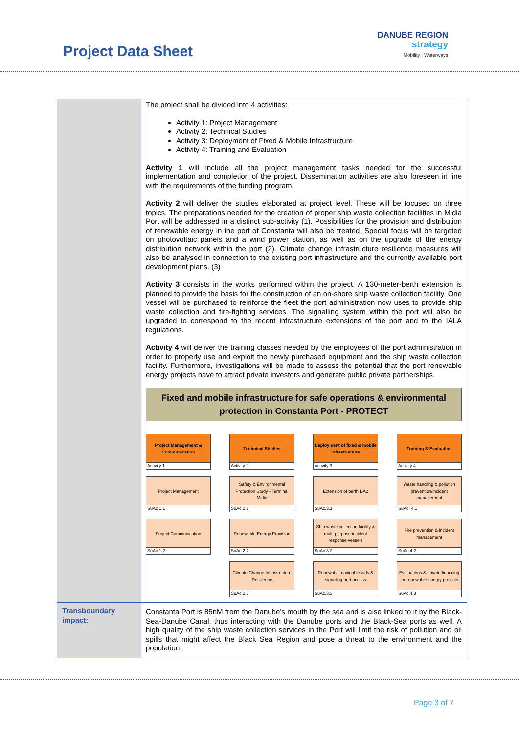Project Data Sheet
DANUBE REGION
strategy
Mobility I Waterways
| | The project shall be divided into 4 activities: Activity 1: Project Management Activity 2: Technical Studies Activity 3: Deployment of Fixed & Mobile Infrastructure Activity 4: Training and Evaluation Activity 1 will include all the project management tasks needed for the successful implementation and completion of the project. Dissemination activities are also foreseen in line with the requirements of the funding program. Activity 2 will deliver the studies elaborated at project level. These will be focused on three topics. The preparations needed for the creation of proper ship waste collection facilities in Midia Port will be addressed in a distinct sub-activity (1). Possibilities for the provision and distribution of renewable energy in the port of Constanta will also be treated. Special focus will be targeted on photovoltaic panels and a wind power station, as well as on the upgrade of the energy distribution network within the port (2). Climate change infrastructure resilience measures will also be analysed in connection to the existing port infrastructure and the currently available port development plans. (3) Activity 3 consists in the works performed within the project. A 130-meter-berth extension is planned to provide the basis for the construction of an on-shore ship waste collection facility. One vessel will be purchased to reinforce the fleet the port administration now uses to provide ship waste collection and fire-fighting services. The signalling system within the port will also be upgraded to correspond to the recent infrastructure extensions of the port and to the IALA regulations. Activity 4 will deliver the training classes needed by the employees of the port administration in order to properly use and exploit the newly purchased equipment and the ship waste collection facility. Furthermore, investigations will be made to assess the potential that the port renewable energy projects have to attract private investors and generate public private partnerships. Fixed and mobile infrastructure for safe operations & environmental protection in Constanta Port - PROTECT Project Management & Communication Activity 1 Technical Studies Activity 2 Deployment of fixed & mobile infrastructure Activity 3 Training & Evaluation Activity 4 Project Management SuAc.1.1 Safety & Environmental Protection Study - Terminal Midia SuAc.2.1 Extension of berth DA2 SuAc.3.1 Waste handling & pollution prevention/incident management SuAc. 4.1 Project Communication SuAc.1.2 Renewable Energy Provision SuAc.2.2 Ship waste collection facility & multi-purpose incident response vessels SuAc.3.2 Fire prevention & incident management SuAc.4.2 Climate Change Infrastructure Resilience SuAc.2.3 Renewal of navigable aids & signaling port access SuAc.3.3 Evaluations & private financing for renewable energy projects SuAc.4.3 |
| Transboundary impact: | Constanta Port is 85nM from the Danube’s mouth by the sea and is also linked to it by the Black-Sea-Danube Canal, thus interacting with the Danube ports and the Black-Sea ports as well. A high quality of the ship waste collection services in the Port will limit the risk of pollution and oil spills that might affect the Black Sea Region and pose a threat to the environment and the population. |
Page 3 of 7